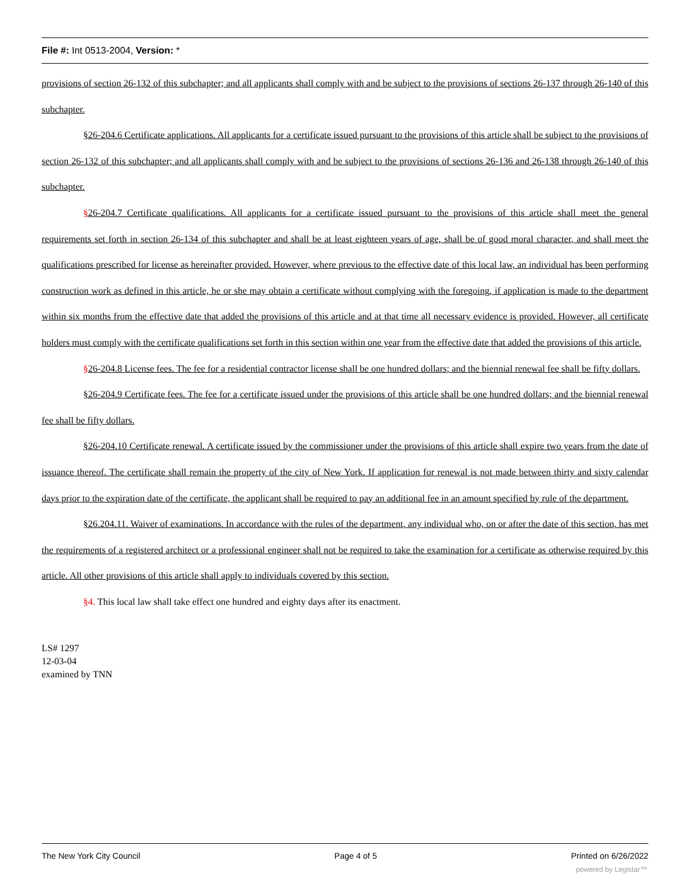File #: Int 0513-2004, Version: *
provisions of section 26-132 of this subchapter; and all applicants shall comply with and be subject to the provisions of sections 26-137 through 26-140 of this subchapter.
§26-204.6 Certificate applications. All applicants for a certificate issued pursuant to the provisions of this article shall be subject to the provisions of section 26-132 of this subchapter; and all applicants shall comply with and be subject to the provisions of sections 26-136 and 26-138 through 26-140 of this subchapter.
§26-204.7 Certificate qualifications. All applicants for a certificate issued pursuant to the provisions of this article shall meet the general requirements set forth in section 26-134 of this subchapter and shall be at least eighteen years of age, shall be of good moral character, and shall meet the qualifications prescribed for license as hereinafter provided. However, where previous to the effective date of this local law, an individual has been performing construction work as defined in this article, he or she may obtain a certificate without complying with the foregoing, if application is made to the department within six months from the effective date that added the provisions of this article and at that time all necessary evidence is provided. However, all certificate holders must comply with the certificate qualifications set forth in this section within one year from the effective date that added the provisions of this article.
§26-204.8 License fees. The fee for a residential contractor license shall be one hundred dollars; and the biennial renewal fee shall be fifty dollars.
§26-204.9 Certificate fees. The fee for a certificate issued under the provisions of this article shall be one hundred dollars; and the biennial renewal fee shall be fifty dollars.
§26-204.10 Certificate renewal. A certificate issued by the commissioner under the provisions of this article shall expire two years from the date of issuance thereof. The certificate shall remain the property of the city of New York. If application for renewal is not made between thirty and sixty calendar days prior to the expiration date of the certificate, the applicant shall be required to pay an additional fee in an amount specified by rule of the department.
§26.204.11. Waiver of examinations. In accordance with the rules of the department, any individual who, on or after the date of this section, has met the requirements of a registered architect or a professional engineer shall not be required to take the examination for a certificate as otherwise required by this article. All other provisions of this article shall apply to individuals covered by this section.
§4. This local law shall take effect one hundred and eighty days after its enactment.
LS# 1297
12-03-04
examined by TNN
The New York City Council Page 4 of 5 Printed on 6/26/2022
powered by Legistar™